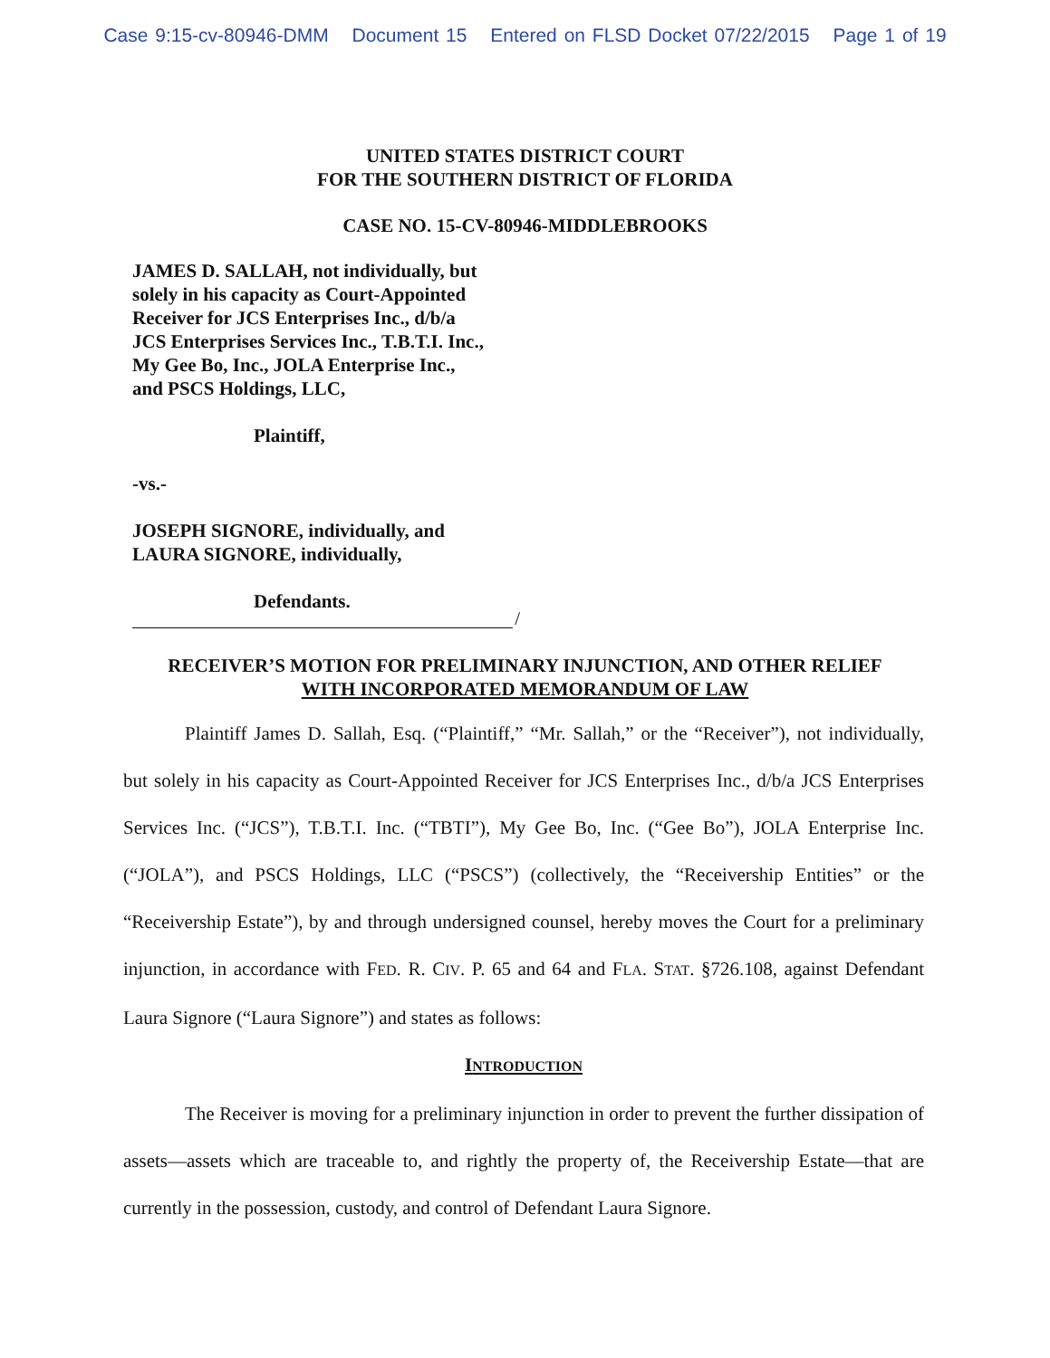Case 9:15-cv-80946-DMM Document 15 Entered on FLSD Docket 07/22/2015 Page 1 of 19
UNITED STATES DISTRICT COURT
FOR THE SOUTHERN DISTRICT OF FLORIDA
CASE NO. 15-CV-80946-MIDDLEBROOKS
JAMES D. SALLAH, not individually, but
solely in his capacity as Court-Appointed
Receiver for JCS Enterprises Inc., d/b/a
JCS Enterprises Services Inc., T.B.T.I. Inc.,
My Gee Bo, Inc., JOLA Enterprise Inc.,
and PSCS Holdings, LLC,
Plaintiff,
-vs.-
JOSEPH SIGNORE, individually, and
LAURA SIGNORE, individually,
Defendants.
/
RECEIVER’S MOTION FOR PRELIMINARY INJUNCTION, AND OTHER RELIEF
WITH INCORPORATED MEMORANDUM OF LAW
Plaintiff James D. Sallah, Esq. (“Plaintiff,” “Mr. Sallah,” or the “Receiver”), not individually, but solely in his capacity as Court-Appointed Receiver for JCS Enterprises Inc., d/b/a JCS Enterprises Services Inc. (“JCS”), T.B.T.I. Inc. (“TBTI”), My Gee Bo, Inc. (“Gee Bo”), JOLA Enterprise Inc. (“JOLA”), and PSCS Holdings, LLC (“PSCS”) (collectively, the “Receivership Entities” or the “Receivership Estate”), by and through undersigned counsel, hereby moves the Court for a preliminary injunction, in accordance with FED. R. CIV. P. 65 and 64 and FLA. STAT. §726.108, against Defendant Laura Signore (“Laura Signore”) and states as follows:
INTRODUCTION
The Receiver is moving for a preliminary injunction in order to prevent the further dissipation of assets—assets which are traceable to, and rightly the property of, the Receivership Estate—that are currently in the possession, custody, and control of Defendant Laura Signore.